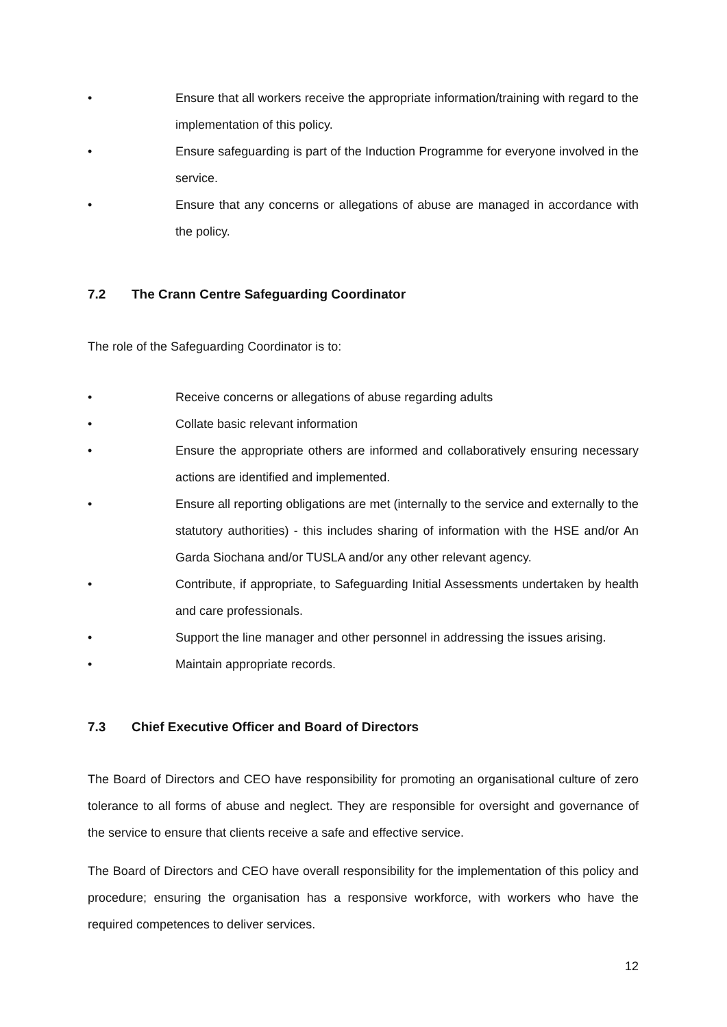• Ensure that all workers receive the appropriate information/training with regard to the implementation of this policy.
• Ensure safeguarding is part of the Induction Programme for everyone involved in the service.
• Ensure that any concerns or allegations of abuse are managed in accordance with the policy.
7.2 The Crann Centre Safeguarding Coordinator
The role of the Safeguarding Coordinator is to:
• Receive concerns or allegations of abuse regarding adults
• Collate basic relevant information
• Ensure the appropriate others are informed and collaboratively ensuring necessary actions are identified and implemented.
• Ensure all reporting obligations are met (internally to the service and externally to the statutory authorities) - this includes sharing of information with the HSE and/or An Garda Siochana and/or TUSLA and/or any other relevant agency.
• Contribute, if appropriate, to Safeguarding Initial Assessments undertaken by health and care professionals.
• Support the line manager and other personnel in addressing the issues arising.
• Maintain appropriate records.
7.3 Chief Executive Officer and Board of Directors
The Board of Directors and CEO have responsibility for promoting an organisational culture of zero tolerance to all forms of abuse and neglect. They are responsible for oversight and governance of the service to ensure that clients receive a safe and effective service.
The Board of Directors and CEO have overall responsibility for the implementation of this policy and procedure; ensuring the organisation has a responsive workforce, with workers who have the required competences to deliver services.
12